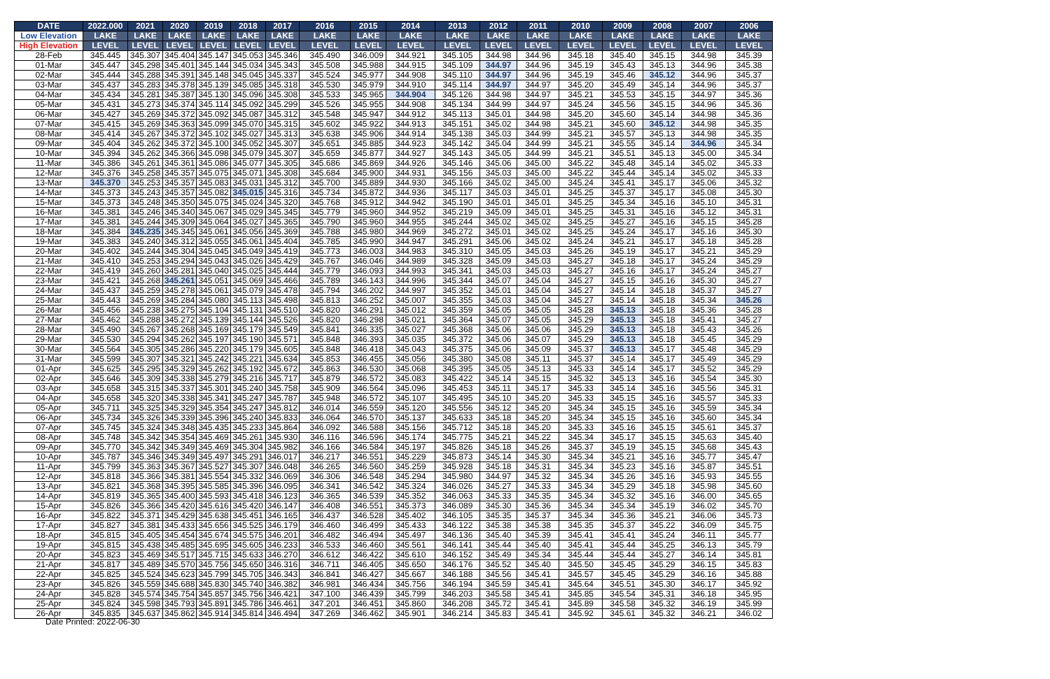| DATE | 2022.000 | 2021 | 2020 | 2019 | 2018 | 2017 | 2016 | 2015 | 2014 | 2013 | 2012 | 2011 | 2010 | 2009 | 2008 | 2007 | 2006 |
| --- | --- | --- | --- | --- | --- | --- | --- | --- | --- | --- | --- | --- | --- | --- | --- | --- | --- |
| Low Elevation | LAKE | LAKE | LAKE | LAKE | LAKE | LAKE | LAKE | LAKE | LAKE | LAKE | LAKE | LAKE | LAKE | LAKE | LAKE | LAKE | LAKE |
| High Elevation | LEVEL | LEVEL | LEVEL | LEVEL | LEVEL | LEVEL | LEVEL | LEVEL | LEVEL | LEVEL | LEVEL | LEVEL | LEVEL | LEVEL | LEVEL | LEVEL | LEVEL |
| 28-Feb | 345.445 | 345.307 | 345.404 | 345.147 | 345.053 | 345.346 | 345.490 | 346.009 | 344.921 | 345.105 | 344.98 | 344.96 | 345.18 | 345.40 | 345.15 | 344.98 | 345.39 |
| 01-Mar | 345.447 | 345.298 | 345.401 | 345.144 | 345.034 | 345.343 | 345.508 | 345.988 | 344.915 | 345.109 | 344.97 | 344.96 | 345.19 | 345.43 | 345.13 | 344.96 | 345.38 |
| 02-Mar | 345.444 | 345.288 | 345.391 | 345.148 | 345.045 | 345.337 | 345.524 | 345.977 | 344.908 | 345.110 | 344.97 | 344.96 | 345.19 | 345.46 | 345.12 | 344.96 | 345.37 |
| 03-Mar | 345.437 | 345.283 | 345.378 | 345.139 | 345.085 | 345.318 | 345.530 | 345.979 | 344.910 | 345.114 | 344.97 | 344.97 | 345.20 | 345.49 | 345.14 | 344.96 | 345.37 |
| 04-Mar | 345.434 | 345.281 | 345.387 | 345.130 | 345.096 | 345.308 | 345.533 | 345.965 | 344.904 | 345.126 | 344.98 | 344.97 | 345.21 | 345.53 | 345.15 | 344.97 | 345.36 |
| 05-Mar | 345.431 | 345.273 | 345.374 | 345.114 | 345.092 | 345.299 | 345.526 | 345.955 | 344.908 | 345.134 | 344.99 | 344.97 | 345.24 | 345.56 | 345.15 | 344.96 | 345.36 |
| 06-Mar | 345.427 | 345.269 | 345.372 | 345.092 | 345.087 | 345.312 | 345.548 | 345.947 | 344.912 | 345.113 | 345.01 | 344.98 | 345.20 | 345.60 | 345.14 | 344.98 | 345.36 |
| 07-Mar | 345.415 | 345.269 | 345.363 | 345.099 | 345.070 | 345.315 | 345.602 | 345.922 | 344.913 | 345.151 | 345.02 | 344.98 | 345.21 | 345.60 | 345.12 | 344.98 | 345.35 |
| 08-Mar | 345.414 | 345.267 | 345.372 | 345.102 | 345.027 | 345.313 | 345.638 | 345.906 | 344.914 | 345.138 | 345.03 | 344.99 | 345.21 | 345.57 | 345.13 | 344.98 | 345.35 |
| 09-Mar | 345.404 | 345.262 | 345.372 | 345.100 | 345.052 | 345.307 | 345.651 | 345.885 | 344.923 | 345.142 | 345.04 | 344.99 | 345.21 | 345.55 | 345.14 | 344.96 | 345.34 |
| 10-Mar | 345.394 | 345.262 | 345.366 | 345.098 | 345.079 | 345.307 | 345.659 | 345.877 | 344.927 | 345.143 | 345.05 | 344.99 | 345.21 | 345.51 | 345.13 | 345.00 | 345.34 |
| 11-Mar | 345.386 | 345.261 | 345.361 | 345.086 | 345.077 | 345.305 | 345.686 | 345.869 | 344.926 | 345.146 | 345.06 | 345.00 | 345.22 | 345.48 | 345.14 | 345.02 | 345.33 |
| 12-Mar | 345.376 | 345.258 | 345.357 | 345.075 | 345.071 | 345.308 | 345.684 | 345.900 | 344.931 | 345.156 | 345.03 | 345.00 | 345.22 | 345.44 | 345.14 | 345.02 | 345.33 |
| 13-Mar | 345.370 | 345.253 | 345.357 | 345.083 | 345.031 | 345.312 | 345.700 | 345.889 | 344.930 | 345.166 | 345.02 | 345.00 | 345.24 | 345.41 | 345.17 | 345.06 | 345.32 |
| 14-Mar | 345.373 | 345.243 | 345.357 | 345.082 | 345.015 | 345.316 | 345.734 | 345.872 | 344.936 | 345.117 | 345.03 | 345.01 | 345.25 | 345.37 | 345.17 | 345.08 | 345.30 |
| 15-Mar | 345.373 | 345.248 | 345.350 | 345.075 | 345.024 | 345.320 | 345.768 | 345.912 | 344.942 | 345.190 | 345.01 | 345.01 | 345.25 | 345.34 | 345.16 | 345.10 | 345.31 |
| 16-Mar | 345.381 | 345.246 | 345.340 | 345.067 | 345.029 | 345.345 | 345.779 | 345.960 | 344.952 | 345.219 | 345.09 | 345.01 | 345.25 | 345.31 | 345.16 | 345.12 | 345.31 |
| 17-Mar | 345.381 | 345.244 | 345.309 | 345.064 | 345.027 | 345.365 | 345.790 | 345.960 | 344.955 | 345.244 | 345.02 | 345.02 | 345.25 | 345.27 | 345.16 | 345.15 | 345.28 |
| 18-Mar | 345.384 | 345.235 | 345.345 | 345.061 | 345.056 | 345.369 | 345.788 | 345.980 | 344.969 | 345.272 | 345.01 | 345.02 | 345.25 | 345.24 | 345.17 | 345.16 | 345.30 |
| 19-Mar | 345.383 | 345.240 | 345.312 | 345.055 | 345.061 | 345.404 | 345.785 | 345.990 | 344.947 | 345.291 | 345.06 | 345.02 | 345.24 | 345.21 | 345.17 | 345.18 | 345.28 |
| 20-Mar | 345.402 | 345.244 | 345.304 | 345.045 | 345.049 | 345.419 | 345.773 | 346.003 | 344.983 | 345.310 | 345.05 | 345.03 | 345.26 | 345.19 | 345.17 | 345.21 | 345.29 |
| 21-Mar | 345.410 | 345.253 | 345.294 | 345.043 | 345.026 | 345.429 | 345.767 | 346.046 | 344.989 | 345.328 | 345.09 | 345.03 | 345.27 | 345.18 | 345.17 | 345.24 | 345.29 |
| 22-Mar | 345.419 | 345.260 | 345.281 | 345.040 | 345.025 | 345.444 | 345.779 | 346.093 | 344.993 | 345.341 | 345.03 | 345.03 | 345.27 | 345.16 | 345.17 | 345.24 | 345.27 |
| 23-Mar | 345.421 | 345.268 | 345.261 | 345.051 | 345.069 | 345.466 | 345.789 | 346.143 | 344.996 | 345.344 | 345.07 | 345.04 | 345.27 | 345.15 | 345.16 | 345.30 | 345.27 |
| 24-Mar | 345.437 | 345.259 | 345.278 | 345.061 | 345.079 | 345.478 | 345.794 | 346.202 | 344.997 | 345.352 | 345.01 | 345.04 | 345.27 | 345.14 | 345.18 | 345.37 | 345.27 |
| 25-Mar | 345.443 | 345.269 | 345.284 | 345.080 | 345.113 | 345.498 | 345.813 | 346.252 | 345.007 | 345.355 | 345.03 | 345.04 | 345.27 | 345.14 | 345.18 | 345.34 | 345.26 |
| 26-Mar | 345.456 | 345.238 | 345.275 | 345.104 | 345.131 | 345.510 | 345.820 | 346.291 | 345.012 | 345.359 | 345.05 | 345.05 | 345.28 | 345.13 | 345.18 | 345.36 | 345.28 |
| 27-Mar | 345.462 | 345.288 | 345.272 | 345.139 | 345.144 | 345.526 | 345.820 | 346.298 | 345.021 | 345.364 | 345.07 | 345.05 | 345.29 | 345.13 | 345.18 | 345.41 | 345.27 |
| 28-Mar | 345.490 | 345.267 | 345.268 | 345.169 | 345.179 | 345.549 | 345.841 | 346.335 | 345.027 | 345.368 | 345.06 | 345.06 | 345.29 | 345.13 | 345.18 | 345.43 | 345.26 |
| 29-Mar | 345.530 | 345.294 | 345.262 | 345.197 | 345.190 | 345.571 | 345.848 | 346.393 | 345.035 | 345.372 | 345.06 | 345.07 | 345.29 | 345.13 | 345.18 | 345.45 | 345.29 |
| 30-Mar | 345.564 | 345.305 | 345.286 | 345.220 | 345.179 | 345.605 | 345.848 | 346.418 | 345.043 | 345.375 | 345.06 | 345.09 | 345.37 | 345.13 | 345.17 | 345.48 | 345.29 |
| 31-Mar | 345.599 | 345.307 | 345.321 | 345.242 | 345.221 | 345.634 | 345.853 | 346.455 | 345.056 | 345.380 | 345.08 | 345.11 | 345.37 | 345.14 | 345.17 | 345.49 | 345.29 |
| 01-Apr | 345.625 | 345.295 | 345.329 | 345.262 | 345.192 | 345.672 | 345.863 | 346.530 | 345.068 | 345.395 | 345.05 | 345.13 | 345.33 | 345.14 | 345.17 | 345.52 | 345.29 |
| 02-Apr | 345.646 | 345.309 | 345.338 | 345.279 | 345.216 | 345.717 | 345.879 | 346.572 | 345.083 | 345.422 | 345.14 | 345.15 | 345.32 | 345.13 | 345.16 | 345.54 | 345.30 |
| 03-Apr | 345.658 | 345.315 | 345.337 | 345.301 | 345.240 | 345.758 | 345.909 | 346.564 | 345.096 | 345.453 | 345.11 | 345.17 | 345.33 | 345.14 | 345.16 | 345.56 | 345.31 |
| 04-Apr | 345.658 | 345.320 | 345.338 | 345.341 | 345.247 | 345.787 | 345.948 | 346.572 | 345.107 | 345.495 | 345.10 | 345.20 | 345.33 | 345.15 | 345.16 | 345.57 | 345.33 |
| 05-Apr | 345.711 | 345.325 | 345.329 | 345.354 | 345.247 | 345.812 | 346.014 | 346.559 | 345.120 | 345.556 | 345.12 | 345.20 | 345.34 | 345.15 | 345.16 | 345.59 | 345.34 |
| 06-Apr | 345.734 | 345.326 | 345.339 | 345.396 | 345.240 | 345.833 | 346.064 | 346.570 | 345.137 | 345.633 | 345.18 | 345.20 | 345.34 | 345.15 | 345.16 | 345.60 | 345.34 |
| 07-Apr | 345.745 | 345.324 | 345.348 | 345.435 | 345.233 | 345.864 | 346.092 | 346.588 | 345.156 | 345.712 | 345.18 | 345.20 | 345.33 | 345.16 | 345.15 | 345.61 | 345.37 |
| 08-Apr | 345.748 | 345.342 | 345.354 | 345.469 | 345.261 | 345.930 | 346.116 | 346.596 | 345.174 | 345.775 | 345.21 | 345.22 | 345.34 | 345.17 | 345.15 | 345.63 | 345.40 |
| 09-Apr | 345.770 | 345.342 | 345.349 | 345.469 | 345.304 | 345.982 | 346.166 | 346.584 | 345.197 | 345.826 | 345.18 | 345.26 | 345.37 | 345.19 | 345.15 | 345.68 | 345.43 |
| 10-Apr | 345.787 | 345.346 | 345.349 | 345.497 | 345.291 | 346.017 | 346.217 | 346.551 | 345.229 | 345.873 | 345.14 | 345.30 | 345.34 | 345.21 | 345.16 | 345.77 | 345.47 |
| 11-Apr | 345.799 | 345.363 | 345.367 | 345.527 | 345.307 | 346.048 | 346.265 | 346.560 | 345.259 | 345.928 | 345.18 | 345.31 | 345.34 | 345.23 | 345.16 | 345.87 | 345.51 |
| 12-Apr | 345.818 | 345.366 | 345.381 | 345.554 | 345.332 | 346.069 | 346.306 | 346.548 | 345.294 | 345.980 | 344.97 | 345.32 | 345.34 | 345.26 | 345.16 | 345.93 | 345.55 |
| 13-Apr | 345.821 | 345.368 | 345.395 | 345.585 | 345.396 | 346.095 | 346.341 | 346.542 | 345.324 | 346.026 | 345.27 | 345.33 | 345.34 | 345.29 | 345.18 | 345.98 | 345.60 |
| 14-Apr | 345.819 | 345.365 | 345.400 | 345.593 | 345.418 | 346.123 | 346.365 | 346.539 | 345.352 | 346.063 | 345.33 | 345.35 | 345.34 | 345.32 | 345.16 | 346.00 | 345.65 |
| 15-Apr | 345.826 | 345.366 | 345.420 | 345.616 | 345.420 | 346.147 | 346.408 | 346.551 | 345.373 | 346.089 | 345.30 | 345.36 | 345.34 | 345.34 | 345.19 | 346.02 | 345.70 |
| 16-Apr | 345.822 | 345.371 | 345.429 | 345.638 | 345.451 | 346.165 | 346.437 | 346.528 | 345.402 | 346.105 | 345.35 | 345.37 | 345.34 | 345.36 | 345.21 | 346.06 | 345.73 |
| 17-Apr | 345.827 | 345.381 | 345.433 | 345.656 | 345.525 | 346.179 | 346.460 | 346.499 | 345.433 | 346.122 | 345.38 | 345.38 | 345.35 | 345.37 | 345.22 | 346.09 | 345.75 |
| 18-Apr | 345.815 | 345.405 | 345.454 | 345.674 | 345.575 | 346.201 | 346.482 | 346.494 | 345.497 | 346.136 | 345.40 | 345.39 | 345.41 | 345.41 | 345.24 | 346.11 | 345.77 |
| 19-Apr | 345.815 | 345.438 | 345.485 | 345.695 | 345.605 | 346.233 | 346.533 | 346.460 | 345.561 | 346.141 | 345.44 | 345.40 | 345.41 | 345.44 | 345.25 | 346.13 | 345.79 |
| 20-Apr | 345.823 | 345.469 | 345.517 | 345.715 | 345.633 | 346.270 | 346.612 | 346.422 | 345.610 | 346.152 | 345.49 | 345.34 | 345.44 | 345.44 | 345.27 | 346.14 | 345.81 |
| 21-Apr | 345.817 | 345.489 | 345.570 | 345.756 | 345.650 | 346.316 | 346.711 | 346.405 | 345.650 | 346.176 | 345.52 | 345.40 | 345.50 | 345.45 | 345.29 | 346.15 | 345.83 |
| 22-Apr | 345.825 | 345.524 | 345.623 | 345.799 | 345.705 | 346.343 | 346.841 | 346.427 | 345.667 | 346.188 | 345.56 | 345.41 | 345.57 | 345.45 | 345.29 | 346.16 | 345.88 |
| 23-Apr | 345.826 | 345.559 | 345.688 | 345.830 | 345.740 | 346.382 | 346.981 | 346.434 | 345.756 | 346.194 | 345.59 | 345.41 | 345.64 | 345.51 | 345.30 | 346.17 | 345.92 |
| 24-Apr | 345.828 | 345.574 | 345.754 | 345.857 | 345.756 | 346.421 | 347.100 | 346.439 | 345.799 | 346.203 | 345.58 | 345.41 | 345.85 | 345.54 | 345.31 | 346.18 | 345.95 |
| 25-Apr | 345.824 | 345.598 | 345.793 | 345.891 | 345.786 | 346.461 | 347.201 | 346.451 | 345.860 | 346.208 | 345.72 | 345.41 | 345.89 | 345.58 | 345.32 | 346.19 | 345.99 |
| 26-Apr | 345.835 | 345.637 | 345.862 | 345.914 | 345.814 | 346.494 | 347.269 | 346.462 | 345.901 | 346.214 | 345.83 | 345.41 | 345.92 | 345.61 | 345.32 | 346.21 | 346.02 |
Date Printed: 2022-06-30